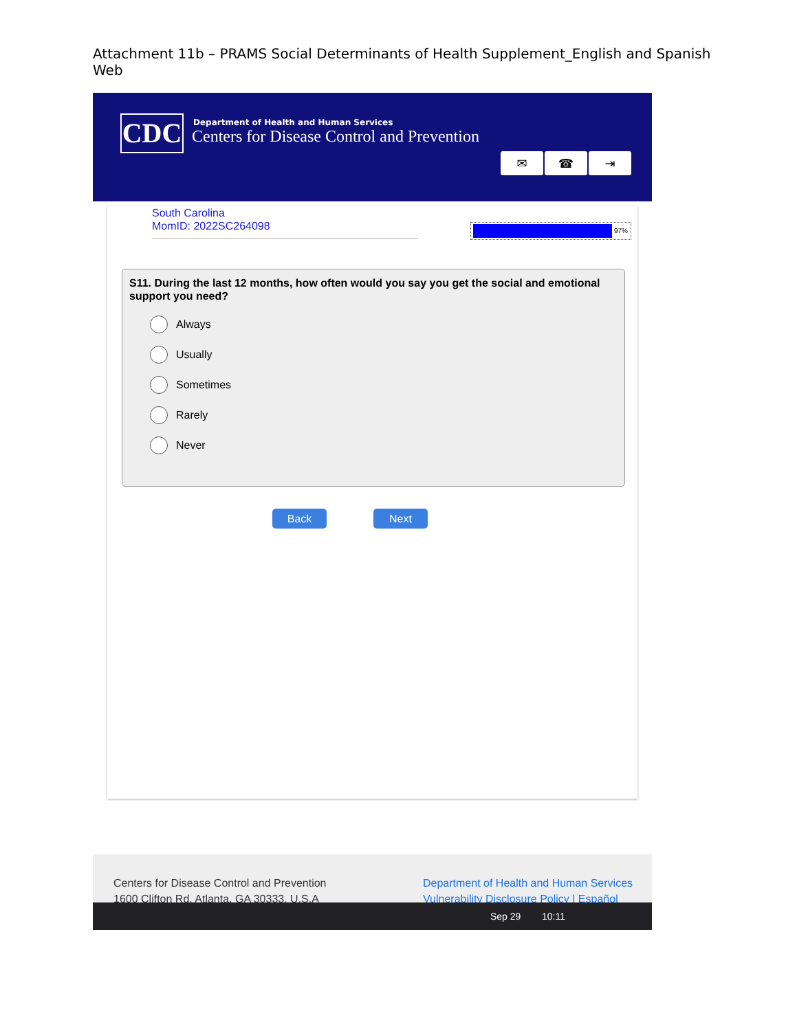Attachment 11b – PRAMS Social Determinants of Health Supplement_English and Spanish Web
CDC
Department of Health and Human Services
Centers for Disease Control and Prevention
✉ ☎ ⇥
South Carolina
MomID: 2022SC264098
97%
S11. During the last 12 months, how often would you say you get the social and emotional support you need?
Always
Usually
Sometimes
Rarely
Never
Back Next
Centers for Disease Control and Prevention
1600 Clifton Rd. Atlanta, GA 30333, U.S.A
Department of Health and Human Services
Vulnerability Disclosure Policy | Español
Sep 29 10:11